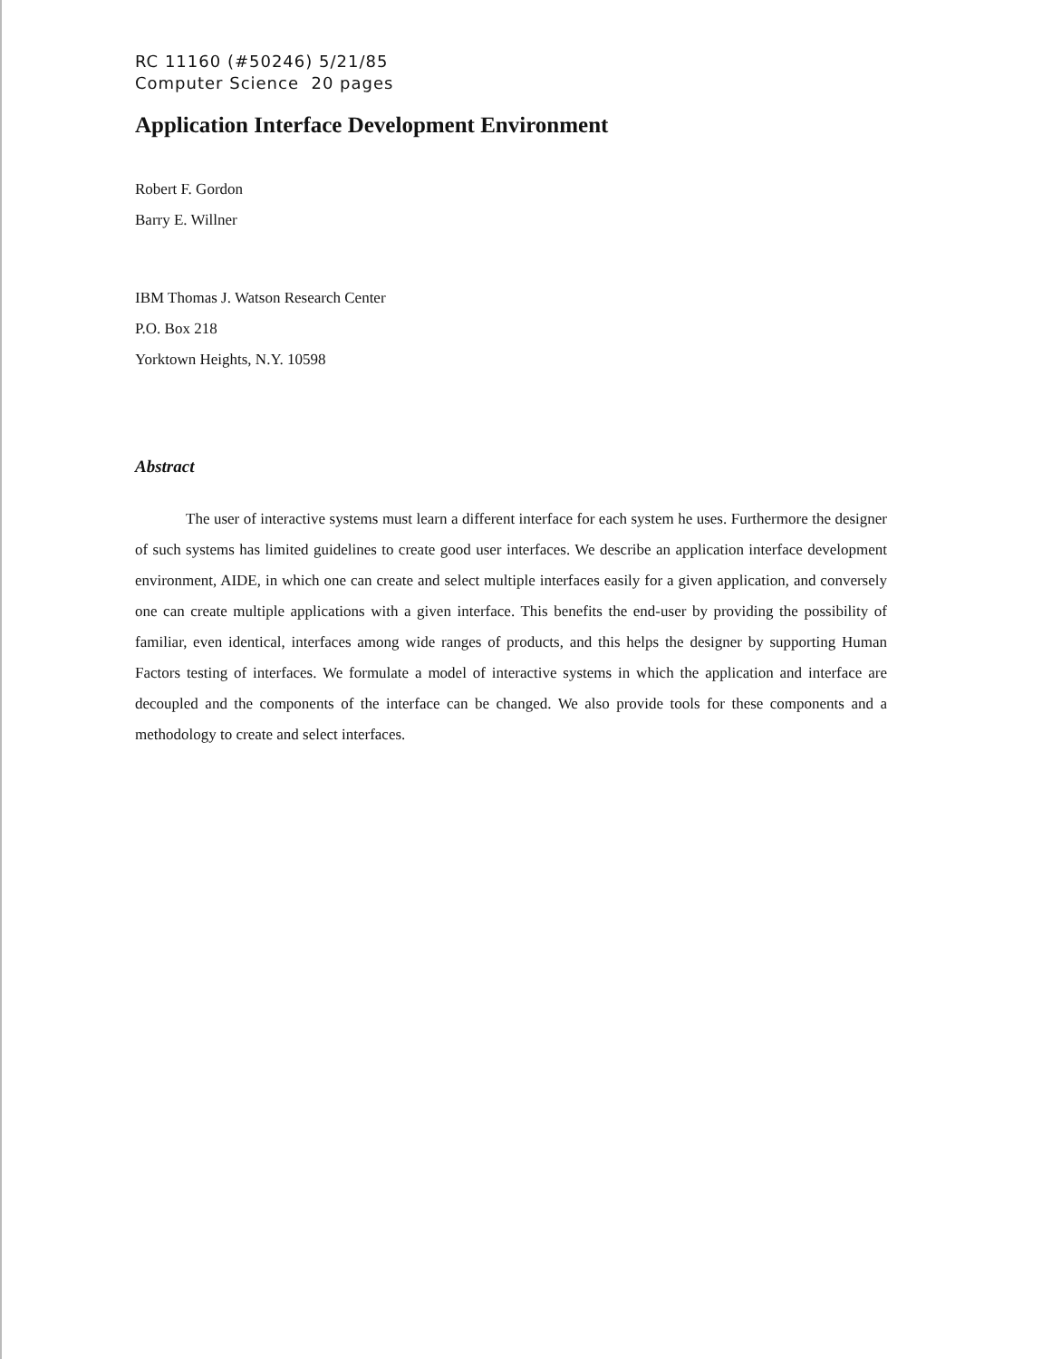RC 11160 (#50246) 5/21/85
Computer Science 20 pages
Application Interface Development Environment
Robert F. Gordon
Barry E. Willner
IBM Thomas J. Watson Research Center
P.O. Box 218
Yorktown Heights, N.Y. 10598
Abstract
The user of interactive systems must learn a different interface for each system he uses. Furthermore the designer of such systems has limited guidelines to create good user interfaces. We describe an application interface development environment, AIDE, in which one can create and select multiple interfaces easily for a given application, and conversely one can create multiple applications with a given interface. This benefits the end-user by providing the possibility of familiar, even identical, interfaces among wide ranges of products, and this helps the designer by supporting Human Factors testing of interfaces. We formulate a model of interactive systems in which the application and interface are decoupled and the components of the interface can be changed. We also provide tools for these components and a methodology to create and select interfaces.